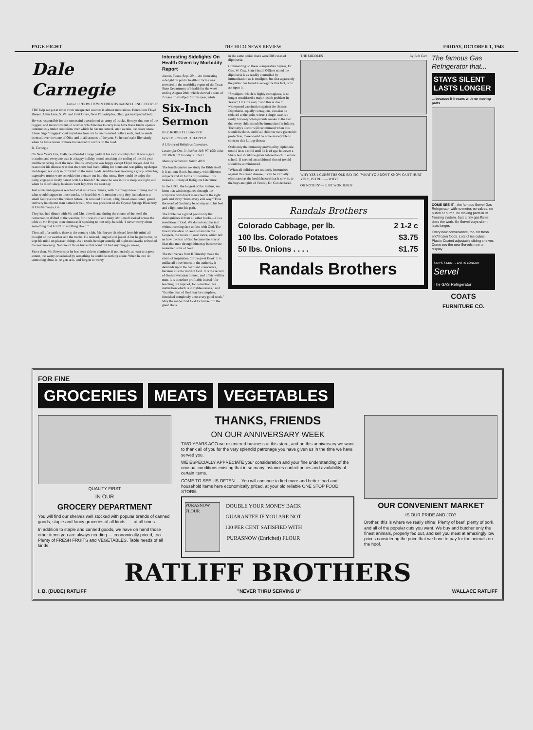PAGE EIGHT THE HICO NEWS REVIEW FRIDAY, OCTOBER 1, 1948
Dale Carnegie
Author of "HOW TO WIN FRIENDS and INFLUENCE PEOPLE"
THE help we get at times from unexpected sources is almost miraculous. Here's how Floyd Breyer, Allen Lane, S. W., and First Drive, New Philadelphia, Ohio, got unexpected help.
He was responsible for the successful operation of an army of trucks. He says that one of the biggest, and most constant, of worries which he has to carry is to have these trucks operate continuously under conditions over which he has no control, such as rain, ice, sleet, snow. These huge "buggies" cost anywhere from six to ten thousand dollars each, and he sends them all over the state of Ohio and in all seasons of the year. So he can't take life calmly when he has a dozen or more trailer-tractor outfits on the road.
D. Carnegie
On New Year's Eve, 1946, he attended a large party at his local country club. It was a gala occasion and everyone was in a happy holiday mood, awaiting the ending of the old year and the ushering in of the new. That is, everyone was happy except Floyd Breyer. And the reason for his distress was that the snow had been falling for hours and was piling up deeper and deeper, not only in drifts but on the main roads. And the next morning a group of his big expensive trucks were scheduled to venture out into that snow. How could he enjoy the party, engage in lively banter with his friends? He knew he was in for a sleepless night, and when he didn't sleep, business went hay-wire the next day.
Just as his unhappiness reached what must be a climax, with his imagination running riot on what would happen to those trucks, he heard his wife mention a trip they had taken to a small Georgia town the winter before. He recalled his host, a big, broad-shouldered, genial and very handsome man named Jewell, who was president of the Crystal Springs Bleachery at Chickamauga, Ga.
They had had dinner with Mr. and Mrs. Jewell, and during the course of the meal the conversation drifted to the weather, for it was cold and rainy. Mr. Jewell looked across the table at Mr. Breyer, then almost as if speaking to him only, he said, "I never worry about something that I can't do anything about."
Then, all of a sudden, there at the country club, Mr. Breyer dismissed from his mind all thought of the weather and the trucks. He relaxed, laughed and joked. After he got home, he kept his mind on pleasant things. As a result, he slept soundly all night and awoke refreshed the next morning. Not one of those trucks that went out had anything go wrong!
Since then, Mr. Breyer says he has been able to eliminate, if not entirely, at least to a great extent, the worry occasioned by something he could do nothing about. When he can do something about it, he gets at it, and forgets to worry.
Interesting Sidelights On Health Given by Morbidity Report
Austin, Texas, Sept. 29.—An interesting sidelight on public health in Texas was revealed in the morbidity report of the Texas State Department of Health for the week ending August 28th, which showed a total of 2 cases of smallpox for this year, while
Six-Inch Sermon
REV. ROBERT H. HARPER
by REV. ROBERT H. HARPER
A Library of Religious Literature.
Lesson for Oct. 3: Psalms 119: 97-105; John 20: 30-31; II Timothy 3: 16-17.
Memory Selection: Isaiah 40:8.
The fourth quarter we study the Bible itself. It is not one Book, but many, with different subjects and all forms of literature. It is indeed a Library of Religious Literature.
In the 119th, the longest of the Psalms, we learn that wisdom gained through the scriptures will direct man's feet in the right path and away "from every evil way." Thus the word of God may be a lamp unto his feet and a light unto his path.
The Bible has a grand peculiarity that distinguishes it from all other books—it is a revelation of God. We do not read far in it without coming face to face with God. The finest revelation of God is found in the Gospels, the books of good news, which tell us how the Son of God became the Son of Man that men through him may become the redeemed sons of God.
The two verses from II Timothy make the claim of inspiration for the great Book. It is unlike all other books in the authority it demands upon the heart and conscience, because it is the word of God. It is the record of God's revelation to men, and of his will for men. It is therefore profitable indeed "for teaching, for reproof, for correction, for instruction which is in righteousness," and "that the man of God may be complete, furnished completely unto every good work." May the reader find God for himself in the great Book.
in the same period there were 588 cases of diphtheria.
Commenting on these comparative figures, Dr. Geo. W. Cox, State Health Officer stated the diphtheria is as readily controlled by immunization as is smallpox, but that apparently the public has failed to recognize this fact, or to act upon it.
"Smallpox, which is highly contagious, is no longer considered a major health problem in Texas", Dr. Cox said, " and this is due to widespread vaccination against the disease. Diphtheria, equally contagious, can also be reduced to the point where a single case is a rarity, but only when parents awake to the fact that every child should be immunized in infancy. The baby's doctor will recommend when this should be done, and if all children were given this protection, there would be none susceptible to contract this killing disease.
Ordinarily the immunity provided by diphtheria toxoid lasts a child until he is of age, however a Shick test should be given before the child enters school. If needed, an additional shot of toxoid should be administered.
"When all children are routinely immunized against this dread disease, it can be virtually eliminated as the health hazard that it now is, to the boys and girls of Texas", Dr. Cox declared.
THE MIDDLES By Bob Carr
WHY YES, I GUESS THE OLD SAYING "WHAT YOU DON'T KNOW CAN'T HURT YOU", IS TRUE — WHY?
OH NOTHIN' — JUST WONDERIN'.
Randals Brothers
Colorado Cabbage, per lb. 2 1-2 c
100 lbs. Colorado Potatoes $3.75
50 lbs. Onions . . . . $1.75
Randals Brothers
The famous Gas Refrigerator that...
STAYS SILENT LASTS LONGER
... because it freezes with no moving parts
COME SEE IT—the famous Servel Gas Refrigerator with no motor, no valves, no piston or pump, no moving parts in its freezing system. Just a tiny gas flame does the work. So Servel stays silent, lasts longer.
Every new convenience, too, for fresh and frozen foods. Lots of ice cubes. Plastic-Coated adjustable sliding shelves. Come see the new Servels now on display
STAYS SILENT... LASTS LONGER
Servel
The GAS Refrigerator
COATS
FURNITURE CO.
FOR FINE
GROCERIES MEATS VEGETABLES
QUALITY FIRST
IN OUR
GROCERY DEPARTMENT
You will find our shelves well stocked with popular brands of canned goods, staple and fancy groceries of all kinds . . . at all times.
In addition to staple and canned goods, we have on hand those other items you are always needing — economically priced, too. Plenty of FRESH FRUITS and VEGETABLES. Table needs of all kinds.
THANKS, FRIENDS
ON OUR ANNIVERSARY WEEK
TWO YEARS AGO we re-entered business at this store, and on this anniversary we want to thank all of you for the very splendid patronage you have given us in the time we have served you.
WE ESPECIALLY APPRECIATE your consideration and your fine understanding of the unusual conditions existing that in so many instances control prices and availability of certain items.
COME TO SEE US OFTEN — You will continue to find more and better food and household items here economically priced, at your old reliable ONE STOP FOOD STORE.
PURASNOW FLOUR
DOUBLE YOUR MONEY BACK
GUARANTEE IF YOU ARE NOT
100 PER CENT SATISFIED WITH
PURASNOW (Enriched) FLOUR
OUR CONVENIENT MARKET
IS OUR PRIDE AND JOY!
Brother, this is where we really shine! Plenty of beef, plenty of pork, and all of the popular cuts you want. We buy and butcher only the finest animals, properly fed out, and sell you meat at amazingly low prices considering the price that we have to pay for the animals on the hoof.
RATLIFF BROTHERS
I. B. (DUDE) RATLIFF "NEVER THRU SERVING U" WALLACE RATLIFF